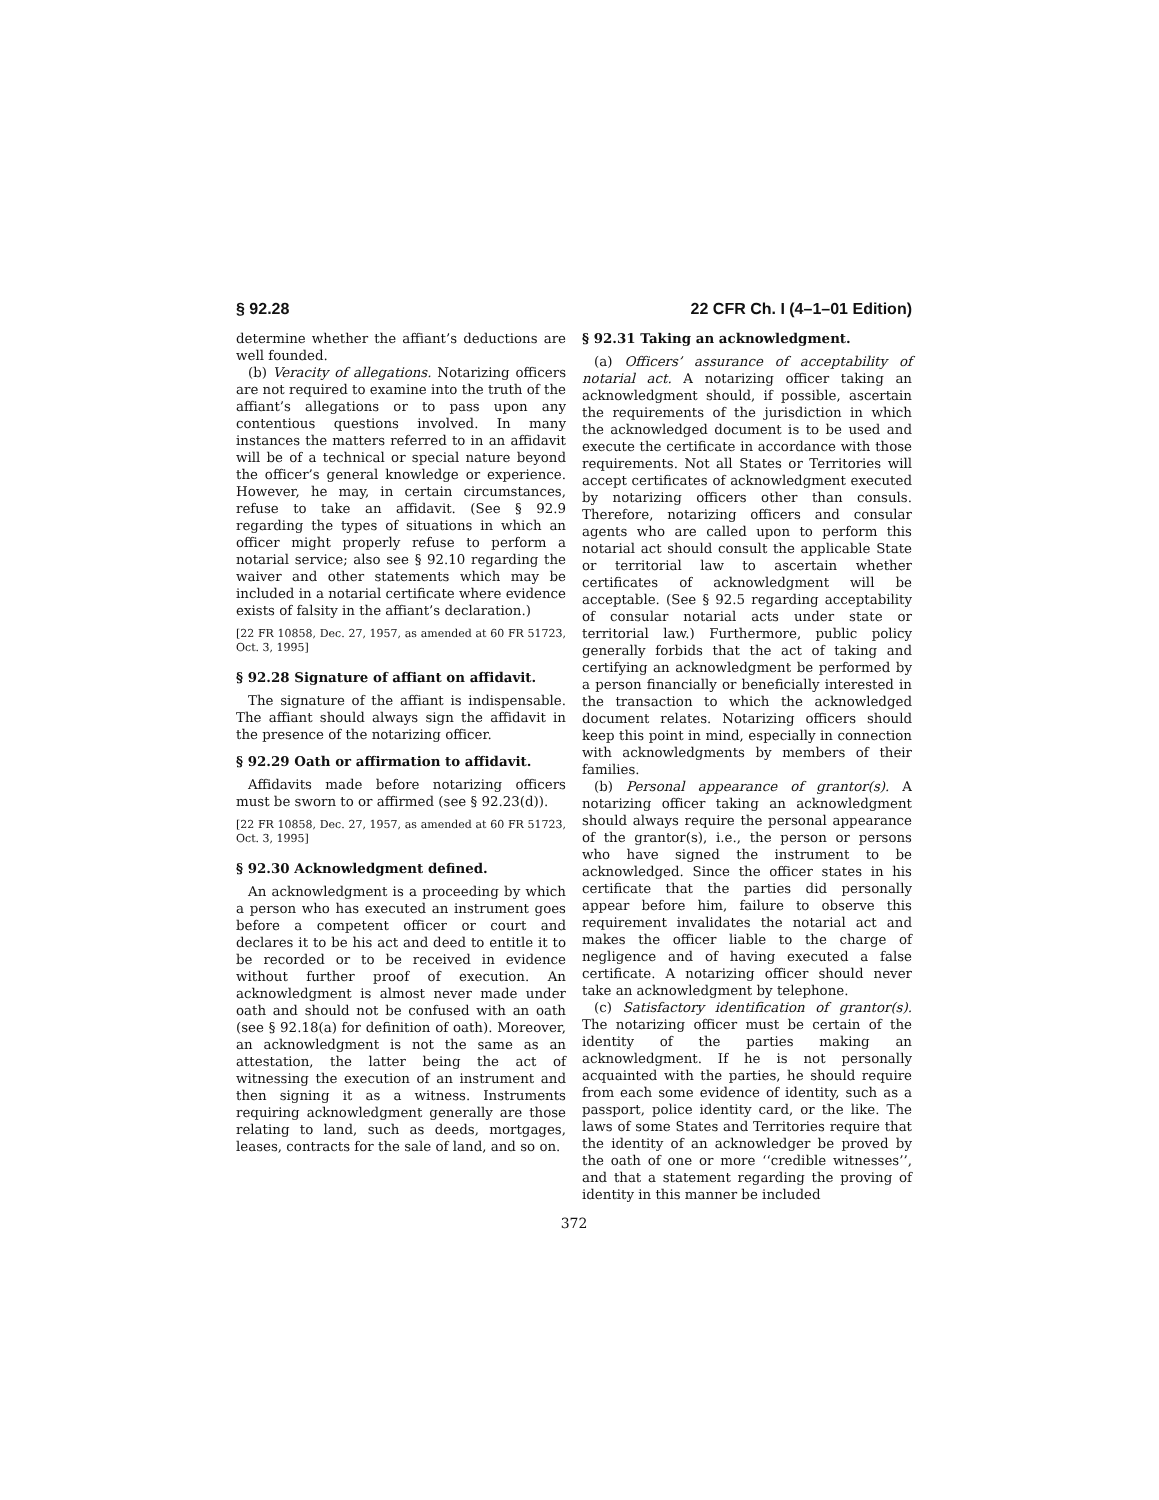§ 92.28 22 CFR Ch. I (4–1–01 Edition)
determine whether the affiant’s deductions are well founded.
(b) Veracity of allegations. Notarizing officers are not required to examine into the truth of the affiant’s allegations or to pass upon any contentious questions involved. In many instances the matters referred to in an affidavit will be of a technical or special nature beyond the officer’s general knowledge or experience. However, he may, in certain circumstances, refuse to take an affidavit. (See § 92.9 regarding the types of situations in which an officer might properly refuse to perform a notarial service; also see § 92.10 regarding the waiver and other statements which may be included in a notarial certificate where evidence exists of falsity in the affiant’s declaration.)
[22 FR 10858, Dec. 27, 1957, as amended at 60 FR 51723, Oct. 3, 1995]
§ 92.28 Signature of affiant on affidavit.
The signature of the affiant is indispensable. The affiant should always sign the affidavit in the presence of the notarizing officer.
§ 92.29 Oath or affirmation to affidavit.
Affidavits made before notarizing officers must be sworn to or affirmed (see § 92.23(d)).
[22 FR 10858, Dec. 27, 1957, as amended at 60 FR 51723, Oct. 3, 1995]
§ 92.30 Acknowledgment defined.
An acknowledgment is a proceeding by which a person who has executed an instrument goes before a competent officer or court and declares it to be his act and deed to entitle it to be recorded or to be received in evidence without further proof of execution. An acknowledgment is almost never made under oath and should not be confused with an oath (see § 92.18(a) for definition of oath). Moreover, an acknowledgment is not the same as an attestation, the latter being the act of witnessing the execution of an instrument and then signing it as a witness. Instruments requiring acknowledgment generally are those relating to land, such as deeds, mortgages, leases, contracts for the sale of land, and so on.
§ 92.31 Taking an acknowledgment.
(a) Officers’ assurance of acceptability of notarial act. A notarizing officer taking an acknowledgment should, if possible, ascertain the requirements of the jurisdiction in which the acknowledged document is to be used and execute the certificate in accordance with those requirements. Not all States or Territories will accept certificates of acknowledgment executed by notarizing officers other than consuls. Therefore, notarizing officers and consular agents who are called upon to perform this notarial act should consult the applicable State or territorial law to ascertain whether certificates of acknowledgment will be acceptable. (See § 92.5 regarding acceptability of consular notarial acts under state or territorial law.) Furthermore, public policy generally forbids that the act of taking and certifying an acknowledgment be performed by a person financially or beneficially interested in the transaction to which the acknowledged document relates. Notarizing officers should keep this point in mind, especially in connection with acknowledgments by members of their families.
(b) Personal appearance of grantor(s). A notarizing officer taking an acknowledgment should always require the personal appearance of the grantor(s), i.e., the person or persons who have signed the instrument to be acknowledged. Since the officer states in his certificate that the parties did personally appear before him, failure to observe this requirement invalidates the notarial act and makes the officer liable to the charge of negligence and of having executed a false certificate. A notarizing officer should never take an acknowledgment by telephone.
(c) Satisfactory identification of grantor(s). The notarizing officer must be certain of the identity of the parties making an acknowledgment. If he is not personally acquainted with the parties, he should require from each some evidence of identity, such as a passport, police identity card, or the like. The laws of some States and Territories require that the identity of an acknowledger be proved by the oath of one or more ‘‘credible witnesses’’, and that a statement regarding the proving of identity in this manner be included
372